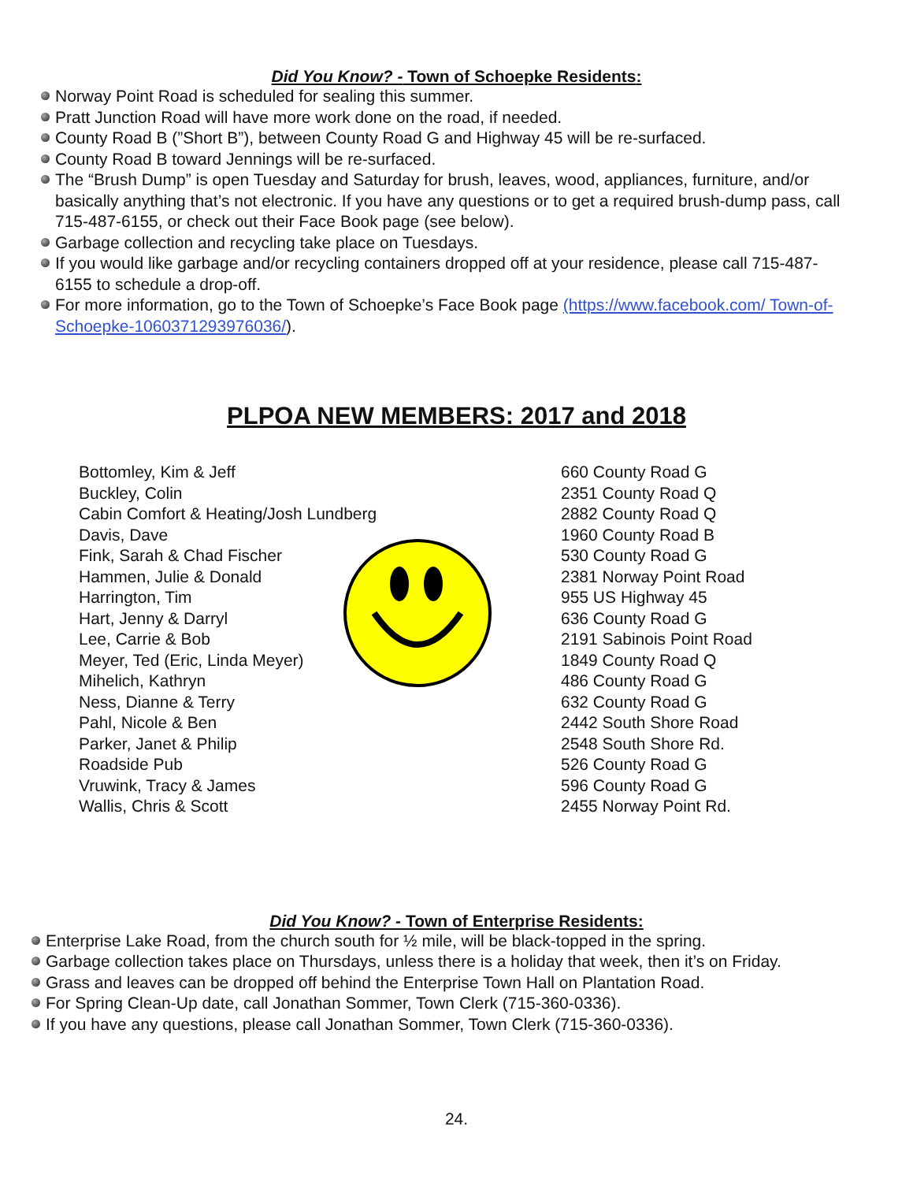Did You Know? - Town of Schoepke Residents:
Norway Point Road is scheduled for sealing this summer.
Pratt Junction Road will have more work done on the road, if needed.
County Road B (”Short B”), between County Road G and Highway 45 will be re-surfaced.
County Road B toward Jennings will be re-surfaced.
The “Brush Dump” is open Tuesday and Saturday for brush, leaves, wood, appliances, furniture, and/or basically anything that’s not electronic. If you have any questions or to get a required brush-dump pass, call 715-487-6155, or check out their Face Book page (see below).
Garbage collection and recycling take place on Tuesdays.
If you would like garbage and/or recycling containers dropped off at your residence, please call 715-487-6155 to schedule a drop-off.
For more information, go to the Town of Schoepke’s Face Book page (https://www.facebook.com/ Town-of-Schoepke-1060371293976036/).
PLPOA NEW MEMBERS: 2017 and 2018
| Bottomley, Kim & Jeff | 660 County Road G |
| Buckley, Colin | 2351 County Road Q |
| Cabin Comfort & Heating/Josh Lundberg | 2882 County Road Q |
| Davis, Dave | 1960 County Road B |
| Fink, Sarah & Chad Fischer | 530 County Road G |
| Hammen, Julie & Donald | 2381 Norway Point Road |
| Harrington, Tim | 955 US Highway 45 |
| Hart, Jenny & Darryl | 636 County Road G |
| Lee, Carrie & Bob | 2191 Sabinois Point Road |
| Meyer, Ted (Eric, Linda Meyer) | 1849 County Road Q |
| Mihelich, Kathryn | 486 County Road G |
| Ness, Dianne & Terry | 632 County Road G |
| Pahl, Nicole & Ben | 2442 South Shore Road |
| Parker, Janet & Philip | 2548 South Shore Rd. |
| Roadside Pub | 526 County Road G |
| Vruwink, Tracy & James | 596 County Road G |
| Wallis, Chris & Scott | 2455 Norway Point Rd. |
Did You Know? - Town of Enterprise Residents:
Enterprise Lake Road, from the church south for ½ mile, will be black-topped in the spring.
Garbage collection takes place on Thursdays, unless there is a holiday that week, then it’s on Friday.
Grass and leaves can be dropped off behind the Enterprise Town Hall on Plantation Road.
For Spring Clean-Up date, call Jonathan Sommer, Town Clerk (715-360-0336).
If you have any questions, please call Jonathan Sommer, Town Clerk (715-360-0336).
24.